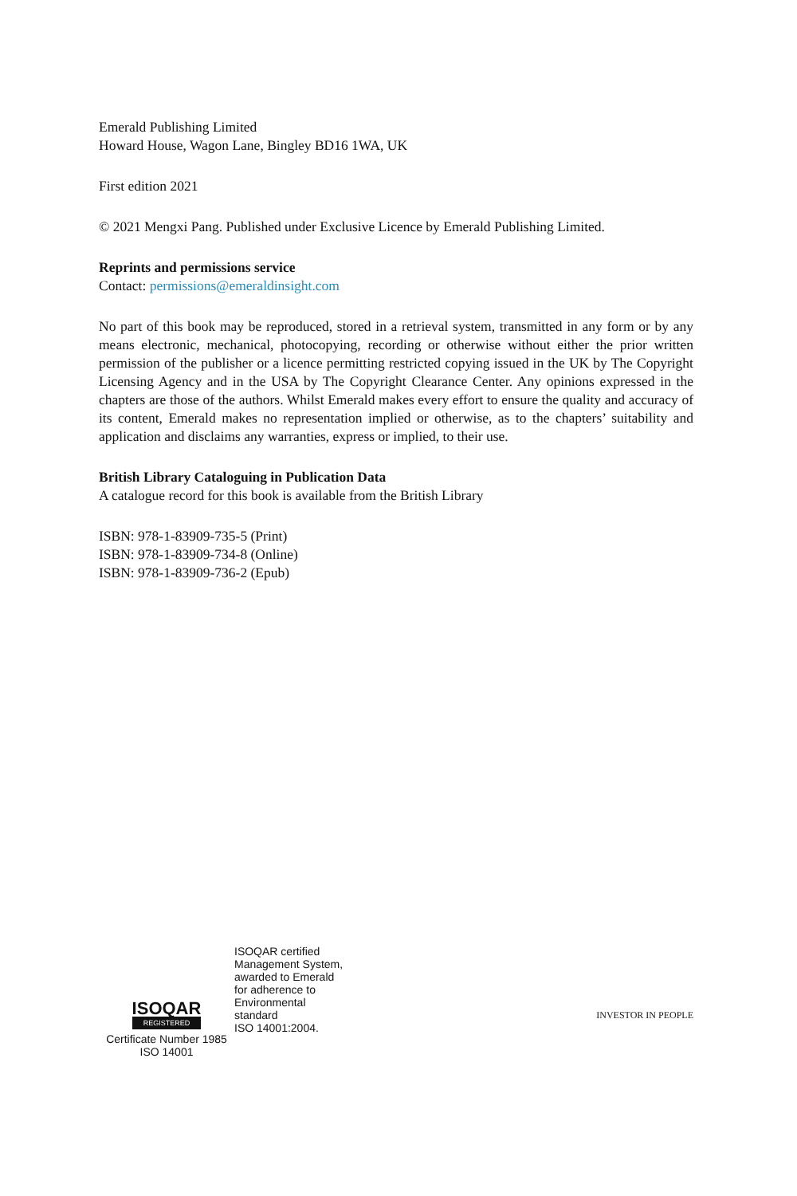Emerald Publishing Limited
Howard House, Wagon Lane, Bingley BD16 1WA, UK
First edition 2021
© 2021 Mengxi Pang. Published under Exclusive Licence by Emerald Publishing Limited.
Reprints and permissions service
Contact: permissions@emeraldinsight.com
No part of this book may be reproduced, stored in a retrieval system, transmitted in any form or by any means electronic, mechanical, photocopying, recording or otherwise without either the prior written permission of the publisher or a licence permitting restricted copying issued in the UK by The Copyright Licensing Agency and in the USA by The Copyright Clearance Center. Any opinions expressed in the chapters are those of the authors. Whilst Emerald makes every effort to ensure the quality and accuracy of its content, Emerald makes no representation implied or otherwise, as to the chapters’ suitability and application and disclaims any warranties, express or implied, to their use.
British Library Cataloguing in Publication Data
A catalogue record for this book is available from the British Library
ISBN: 978-1-83909-735-5 (Print)
ISBN: 978-1-83909-734-8 (Online)
ISBN: 978-1-83909-736-2 (Epub)
ISOQAR
REGISTERED
Certificate Number 1985
ISO 14001
ISOQAR certified
Management System,
awarded to Emerald
for adherence to
Environmental
standard
ISO 14001:2004.
INVESTOR IN PEOPLE